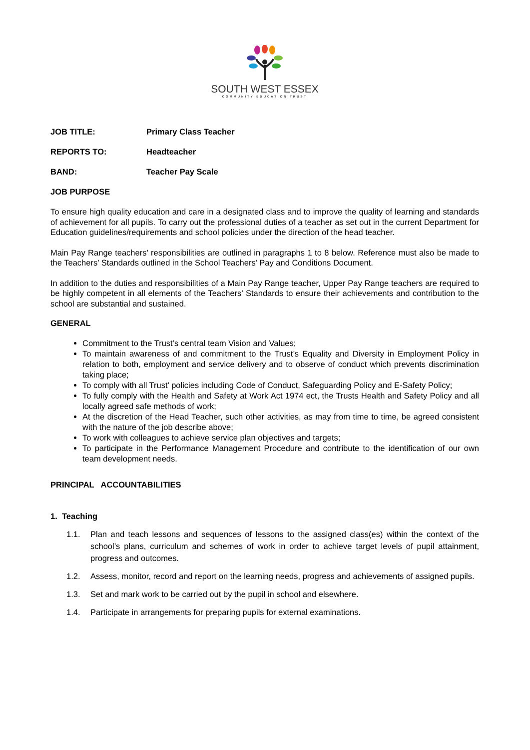SOUTH WEST ESSEX
COMMUNITY EDUCATION TRUST
JOB TITLE: Primary Class Teacher
REPORTS TO: Headteacher
BAND: Teacher Pay Scale
JOB PURPOSE
To ensure high quality education and care in a designated class and to improve the quality of learning and standards of achievement for all pupils. To carry out the professional duties of a teacher as set out in the current Department for Education guidelines/requirements and school policies under the direction of the head teacher.
Main Pay Range teachers’ responsibilities are outlined in paragraphs 1 to 8 below. Reference must also be made to the Teachers’ Standards outlined in the School Teachers’ Pay and Conditions Document.
In addition to the duties and responsibilities of a Main Pay Range teacher, Upper Pay Range teachers are required to be highly competent in all elements of the Teachers’ Standards to ensure their achievements and contribution to the school are substantial and sustained.
GENERAL
Commitment to the Trust’s central team Vision and Values;
To maintain awareness of and commitment to the Trust’s Equality and Diversity in Employment Policy in relation to both, employment and service delivery and to observe of conduct which prevents discrimination taking place;
To comply with all Trust’ policies including Code of Conduct, Safeguarding Policy and E-Safety Policy;
To fully comply with the Health and Safety at Work Act 1974 ect, the Trusts Health and Safety Policy and all locally agreed safe methods of work;
At the discretion of the Head Teacher, such other activities, as may from time to time, be agreed consistent with the nature of the job describe above;
To work with colleagues to achieve service plan objectives and targets;
To participate in the Performance Management Procedure and contribute to the identification of our own team development needs.
PRINCIPAL ACCOUNTABILITIES
1. Teaching
1.1. Plan and teach lessons and sequences of lessons to the assigned class(es) within the context of the school’s plans, curriculum and schemes of work in order to achieve target levels of pupil attainment, progress and outcomes.
1.2. Assess, monitor, record and report on the learning needs, progress and achievements of assigned pupils.
1.3. Set and mark work to be carried out by the pupil in school and elsewhere.
1.4. Participate in arrangements for preparing pupils for external examinations.